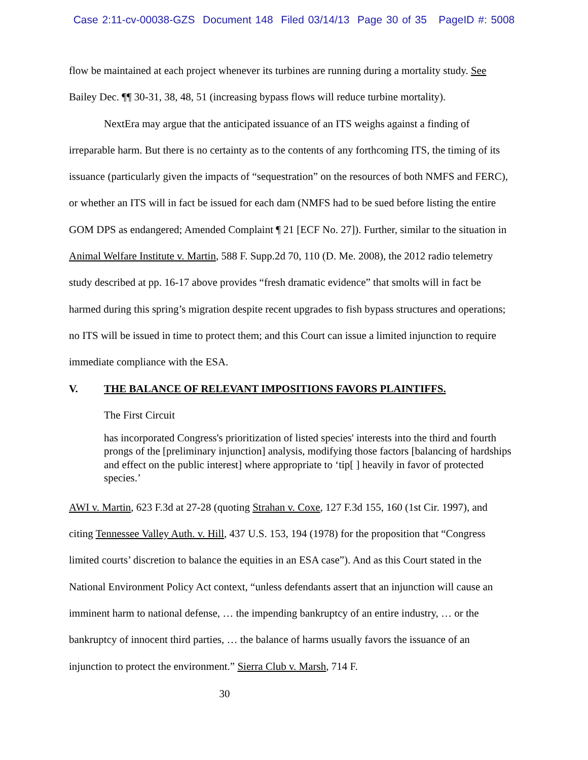Case 2:11-cv-00038-GZS Document 148 Filed 03/14/13 Page 30 of 35 PageID #: 5008
flow be maintained at each project whenever its turbines are running during a mortality study. See Bailey Dec. ¶¶ 30-31, 38, 48, 51 (increasing bypass flows will reduce turbine mortality).
NextEra may argue that the anticipated issuance of an ITS weighs against a finding of irreparable harm. But there is no certainty as to the contents of any forthcoming ITS, the timing of its issuance (particularly given the impacts of “sequestration” on the resources of both NMFS and FERC), or whether an ITS will in fact be issued for each dam (NMFS had to be sued before listing the entire GOM DPS as endangered; Amended Complaint ¶ 21 [ECF No. 27]). Further, similar to the situation in Animal Welfare Institute v. Martin, 588 F. Supp.2d 70, 110 (D. Me. 2008), the 2012 radio telemetry study described at pp. 16-17 above provides “fresh dramatic evidence” that smolts will in fact be harmed during this spring’s migration despite recent upgrades to fish bypass structures and operations; no ITS will be issued in time to protect them; and this Court can issue a limited injunction to require immediate compliance with the ESA.
V. THE BALANCE OF RELEVANT IMPOSITIONS FAVORS PLAINTIFFS.
The First Circuit
has incorporated Congress's prioritization of listed species' interests into the third and fourth prongs of the [preliminary injunction] analysis, modifying those factors [balancing of hardships and effect on the public interest] where appropriate to ‘tip[ ] heavily in favor of protected species.’
AWI v. Martin, 623 F.3d at 27-28 (quoting Strahan v. Coxe, 127 F.3d 155, 160 (1st Cir. 1997), and citing Tennessee Valley Auth. v. Hill, 437 U.S. 153, 194 (1978) for the proposition that “Congress limited courts’ discretion to balance the equities in an ESA case”). And as this Court stated in the National Environment Policy Act context, “unless defendants assert that an injunction will cause an imminent harm to national defense, … the impending bankruptcy of an entire industry, … or the bankruptcy of innocent third parties, … the balance of harms usually favors the issuance of an injunction to protect the environment.” Sierra Club v. Marsh, 714 F.
30